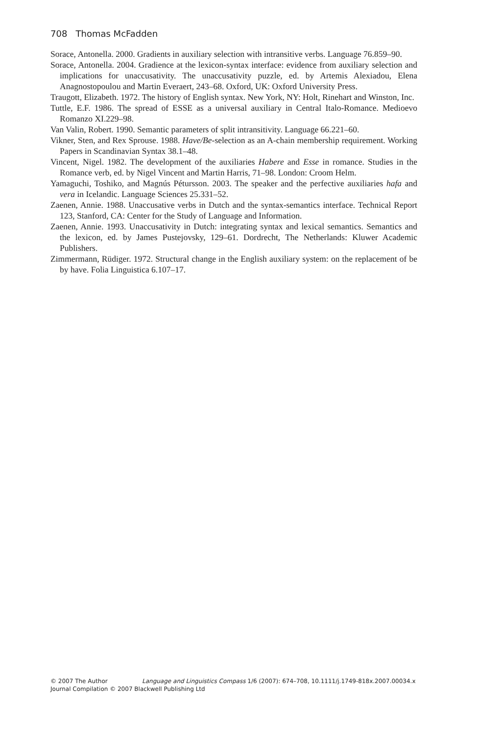708 Thomas McFadden
Sorace, Antonella. 2000. Gradients in auxiliary selection with intransitive verbs. Language 76.859–90.
Sorace, Antonella. 2004. Gradience at the lexicon-syntax interface: evidence from auxiliary selection and implications for unaccusativity. The unaccusativity puzzle, ed. by Artemis Alexiadou, Elena Anagnostopoulou and Martin Everaert, 243–68. Oxford, UK: Oxford University Press.
Traugott, Elizabeth. 1972. The history of English syntax. New York, NY: Holt, Rinehart and Winston, Inc.
Tuttle, E.F. 1986. The spread of ESSE as a universal auxiliary in Central Italo-Romance. Medioevo Romanzo XI.229–98.
Van Valin, Robert. 1990. Semantic parameters of split intransitivity. Language 66.221–60.
Vikner, Sten, and Rex Sprouse. 1988. Have/Be-selection as an A-chain membership requirement. Working Papers in Scandinavian Syntax 38.1–48.
Vincent, Nigel. 1982. The development of the auxiliaries Habere and Esse in romance. Studies in the Romance verb, ed. by Nigel Vincent and Martin Harris, 71–98. London: Croom Helm.
Yamaguchi, Toshiko, and Magnús Pétursson. 2003. The speaker and the perfective auxiliaries hafa and vera in Icelandic. Language Sciences 25.331–52.
Zaenen, Annie. 1988. Unaccusative verbs in Dutch and the syntax-semantics interface. Technical Report 123, Stanford, CA: Center for the Study of Language and Information.
Zaenen, Annie. 1993. Unaccusativity in Dutch: integrating syntax and lexical semantics. Semantics and the lexicon, ed. by James Pustejovsky, 129–61. Dordrecht, The Netherlands: Kluwer Academic Publishers.
Zimmermann, Rüdiger. 1972. Structural change in the English auxiliary system: on the replacement of be by have. Folia Linguistica 6.107–17.
© 2007 The Author Language and Linguistics Compass 1/6 (2007): 674–708, 10.1111/j.1749-818x.2007.00034.x
Journal Compilation © 2007 Blackwell Publishing Ltd